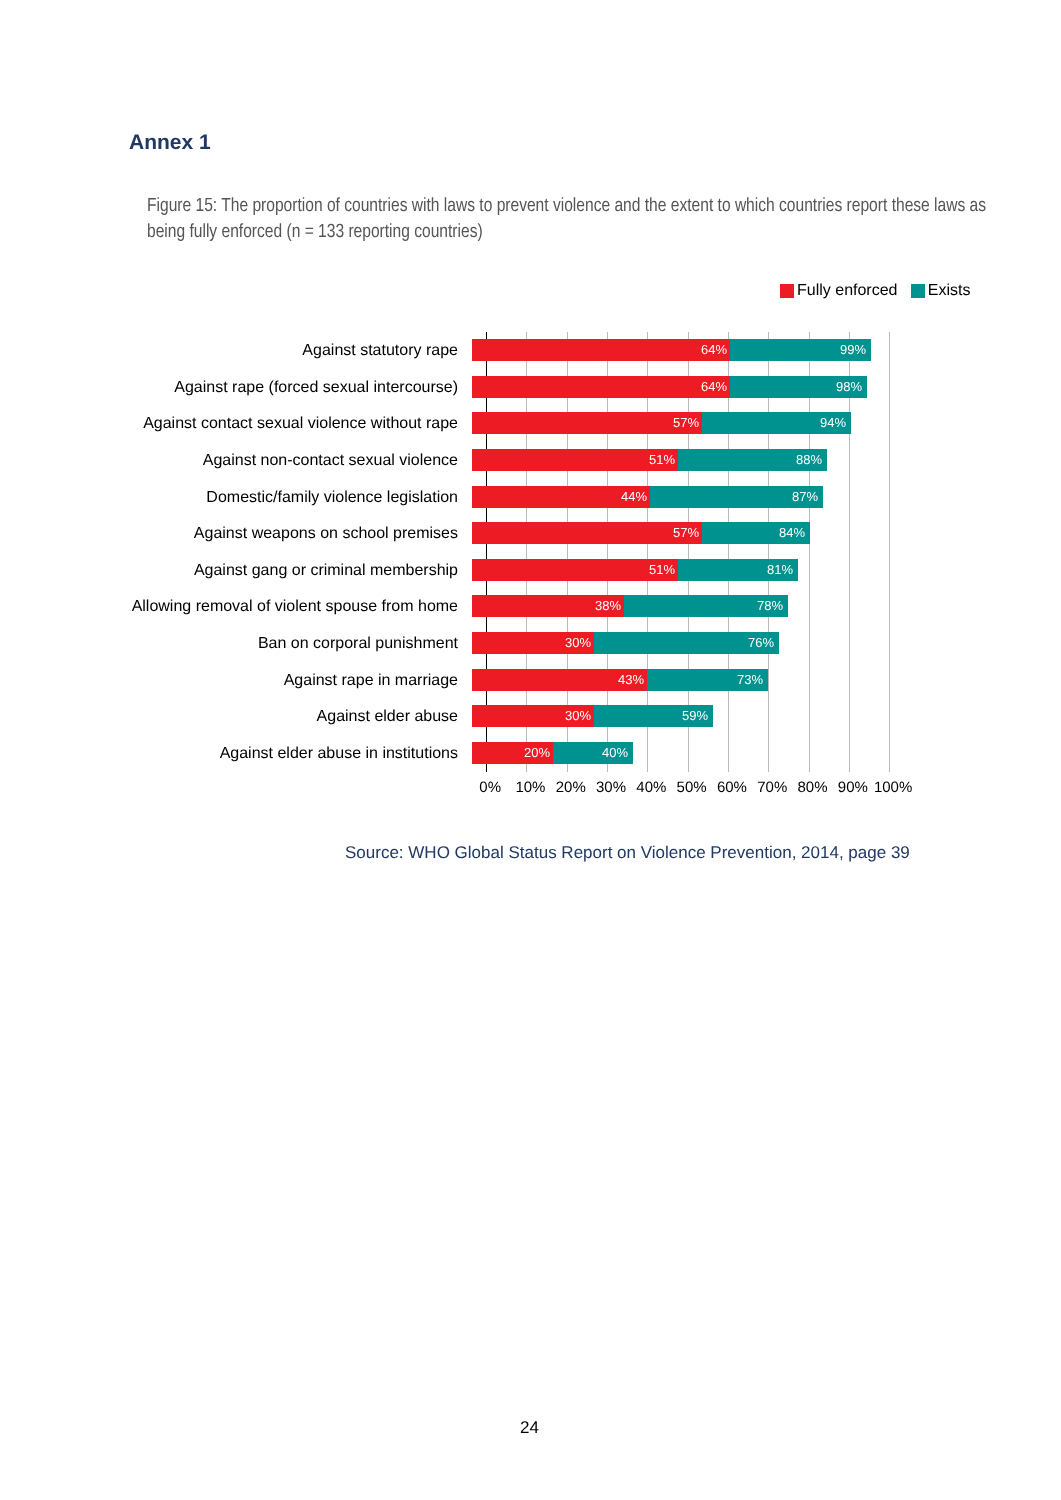Annex 1
Figure 15: The proportion of countries with laws to prevent violence and the extent to which countries report these laws as being fully enforced (n = 133 reporting countries)
Fully enforced Exists
Against statutory rape
99% 64%
Against rape (forced sexual intercourse)
98% 64%
Against contact sexual violence without rape
94% 57%
Against non-contact sexual violence
88% 51%
Domestic/family violence legislation
87% 44%
Against weapons on school premises
84% 57%
Against gang or criminal membership
81% 51%
Allowing removal of violent spouse from home
78% 38%
Ban on corporal punishment
76% 30%
Against rape in marriage
73% 43%
Against elder abuse
59% 30%
Against elder abuse in institutions
40% 20%
0% 10% 20% 30% 40% 50% 60% 70% 80% 90% 100%
Source: WHO Global Status Report on Violence Prevention, 2014, page 39
24